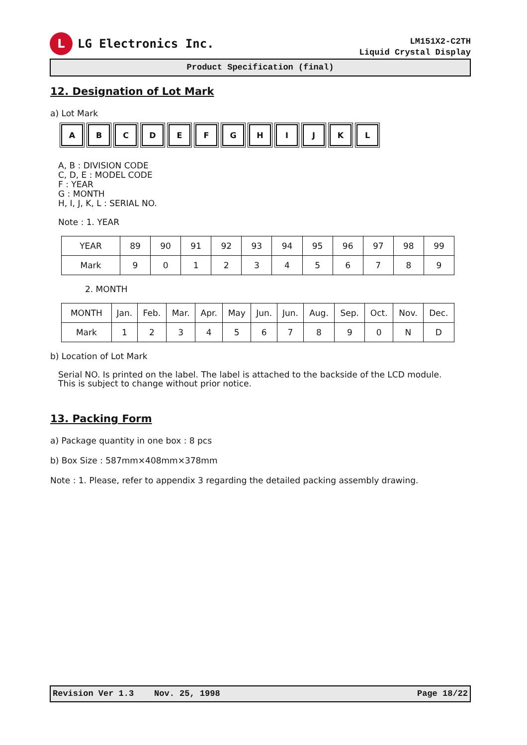L
LG Electronics Inc.
LM151X2-C2TH
Liquid Crystal Display
Product Specification (final)
12. Designation of Lot Mark
a) Lot Mark
A B C D E F G H I J K L
A, B : DIVISION CODE
C, D, E : MODEL CODE
F : YEAR
G : MONTH
H, I, J, K, L : SERIAL NO.
Note : 1. YEAR
| YEAR | 89 | 90 | 91 | 92 | 93 | 94 | 95 | 96 | 97 | 98 | 99 |
| Mark | 9 | 0 | 1 | 2 | 3 | 4 | 5 | 6 | 7 | 8 | 9 |
2. MONTH
| MONTH | Jan. | Feb. | Mar. | Apr. | May | Jun. | Jun. | Aug. | Sep. | Oct. | Nov. | Dec. |
| Mark | 1 | 2 | 3 | 4 | 5 | 6 | 7 | 8 | 9 | 0 | N | D |
b) Location of Lot Mark
Serial NO. Is printed on the label. The label is attached to the backside of the LCD module.
This is subject to change without prior notice.
13. Packing Form
a) Package quantity in one box : 8 pcs
b) Box Size : 587mm×408mm×378mm
Note : 1. Please, refer to appendix 3 regarding the detailed packing assembly drawing.
Revision Ver 1.3 Nov. 25, 1998 Page 18/22